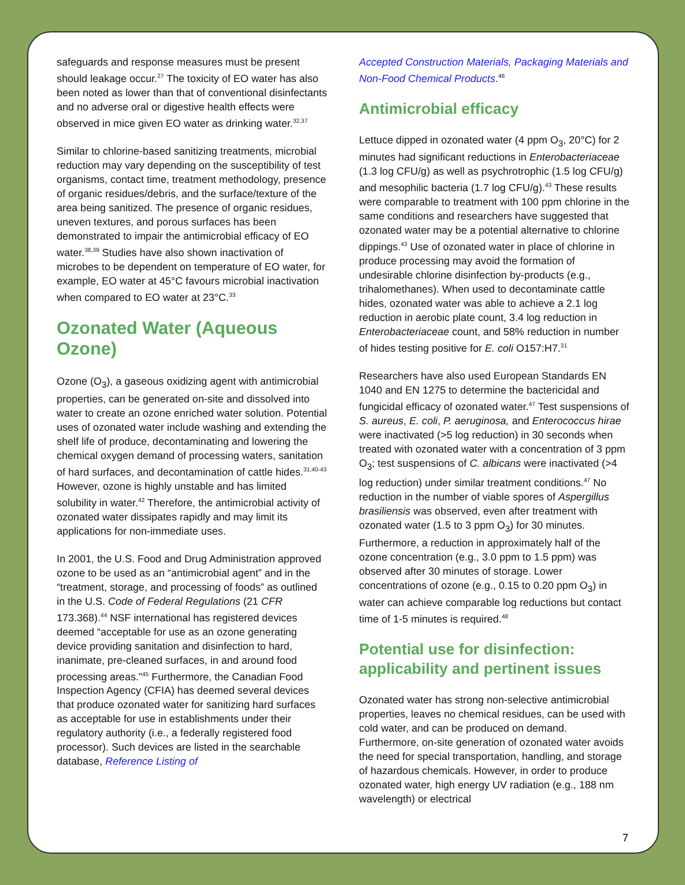safeguards and response measures must be present should leakage occur.<sup>27</sup> The toxicity of EO water has also been noted as lower than that of conventional disinfectants and no adverse oral or digestive health effects were observed in mice given EO water as drinking water.<sup>32,37</sup>
Similar to chlorine-based sanitizing treatments, microbial reduction may vary depending on the susceptibility of test organisms, contact time, treatment methodology, presence of organic residues/debris, and the surface/texture of the area being sanitized. The presence of organic residues, uneven textures, and porous surfaces has been demonstrated to impair the antimicrobial efficacy of EO water.<sup>38,39</sup> Studies have also shown inactivation of microbes to be dependent on temperature of EO water, for example, EO water at 45°C favours microbial inactivation when compared to EO water at 23°C.<sup>33</sup>
Ozonated Water (Aqueous Ozone)
Ozone (O<sub>3</sub>), a gaseous oxidizing agent with antimicrobial properties, can be generated on-site and dissolved into water to create an ozone enriched water solution. Potential uses of ozonated water include washing and extending the shelf life of produce, decontaminating and lowering the chemical oxygen demand of processing waters, sanitation of hard surfaces, and decontamination of cattle hides.<sup>31,40-43</sup> However, ozone is highly unstable and has limited solubility in water.<sup>42</sup> Therefore, the antimicrobial activity of ozonated water dissipates rapidly and may limit its applications for non-immediate uses.
In 2001, the U.S. Food and Drug Administration approved ozone to be used as an “antimicrobial agent” and in the “treatment, storage, and processing of foods” as outlined in the U.S. Code of Federal Regulations (21 CFR 173.368).<sup>44</sup> NSF international has registered devices deemed “acceptable for use as an ozone generating device providing sanitation and disinfection to hard, inanimate, pre-cleaned surfaces, in and around food processing areas.”<sup>45</sup> Furthermore, the Canadian Food Inspection Agency (CFIA) has deemed several devices that produce ozonated water for sanitizing hard surfaces as acceptable for use in establishments under their regulatory authority (i.e., a federally registered food processor). Such devices are listed in the searchable database, Reference Listing of
Accepted Construction Materials, Packaging Materials and Non-Food Chemical Products.<sup>46</sup>
Antimicrobial efficacy
Lettuce dipped in ozonated water (4 ppm O<sub>3</sub>, 20°C) for 2 minutes had significant reductions in Enterobacteriaceae (1.3 log CFU/g) as well as psychrotrophic (1.5 log CFU/g) and mesophilic bacteria (1.7 log CFU/g).<sup>43</sup> These results were comparable to treatment with 100 ppm chlorine in the same conditions and researchers have suggested that ozonated water may be a potential alternative to chlorine dippings.<sup>43</sup> Use of ozonated water in place of chlorine in produce processing may avoid the formation of undesirable chlorine disinfection by-products (e.g., trihalomethanes). When used to decontaminate cattle hides, ozonated water was able to achieve a 2.1 log reduction in aerobic plate count, 3.4 log reduction in Enterobacteriaceae count, and 58% reduction in number of hides testing positive for E. coli O157:H7.<sup>31</sup>
Researchers have also used European Standards EN 1040 and EN 1275 to determine the bactericidal and fungicidal efficacy of ozonated water.<sup>47</sup> Test suspensions of S. aureus, E. coli, P. aeruginosa, and Enterococcus hirae were inactivated (>5 log reduction) in 30 seconds when treated with ozonated water with a concentration of 3 ppm O<sub>3</sub>; test suspensions of C. albicans were inactivated (>4 log reduction) under similar treatment conditions.<sup>47</sup> No reduction in the number of viable spores of Aspergillus brasiliensis was observed, even after treatment with ozonated water (1.5 to 3 ppm O<sub>3</sub>) for 30 minutes. Furthermore, a reduction in approximately half of the ozone concentration (e.g., 3.0 ppm to 1.5 ppm) was observed after 30 minutes of storage. Lower concentrations of ozone (e.g., 0.15 to 0.20 ppm O<sub>3</sub>) in water can achieve comparable log reductions but contact time of 1-5 minutes is required.<sup>48</sup>
Potential use for disinfection: applicability and pertinent issues
Ozonated water has strong non-selective antimicrobial properties, leaves no chemical residues, can be used with cold water, and can be produced on demand. Furthermore, on-site generation of ozonated water avoids the need for special transportation, handling, and storage of hazardous chemicals. However, in order to produce ozonated water, high energy UV radiation (e.g., 188 nm wavelength) or electrical
7